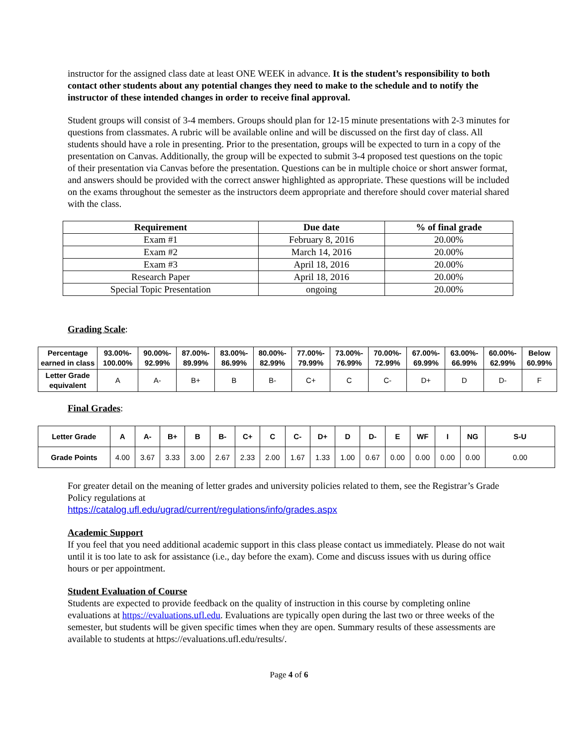instructor for the assigned class date at least ONE WEEK in advance. It is the student’s responsibility to both contact other students about any potential changes they need to make to the schedule and to notify the instructor of these intended changes in order to receive final approval.
Student groups will consist of 3-4 members. Groups should plan for 12-15 minute presentations with 2-3 minutes for questions from classmates. A rubric will be available online and will be discussed on the first day of class. All students should have a role in presenting. Prior to the presentation, groups will be expected to turn in a copy of the presentation on Canvas. Additionally, the group will be expected to submit 3-4 proposed test questions on the topic of their presentation via Canvas before the presentation. Questions can be in multiple choice or short answer format, and answers should be provided with the correct answer highlighted as appropriate. These questions will be included on the exams throughout the semester as the instructors deem appropriate and therefore should cover material shared with the class.
| Requirement | Due date | % of final grade |
| --- | --- | --- |
| Exam #1 | February 8, 2016 | 20.00% |
| Exam #2 | March 14, 2016 | 20.00% |
| Exam #3 | April 18, 2016 | 20.00% |
| Research Paper | April 18, 2016 | 20.00% |
| Special Topic Presentation | ongoing | 20.00% |
Grading Scale:
| Percentage earned in class | 93.00%- 100.00% | 90.00%- 92.99% | 87.00%- 89.99% | 83.00%- 86.99% | 80.00%- 82.99% | 77.00%- 79.99% | 73.00%- 76.99% | 70.00%- 72.99% | 67.00%- 69.99% | 63.00%- 66.99% | 60.00%- 62.99% | Below 60.99% |
| --- | --- | --- | --- | --- | --- | --- | --- | --- | --- | --- | --- | --- |
| Letter Grade equivalent | A | A- | B+ | B | B- | C+ | C | C- | D+ | D | D- | F |
Final Grades:
| Letter Grade | A | A- | B+ | B | B- | C+ | C | C- | D+ | D | D- | E | WF | I | NG | S-U |
| --- | --- | --- | --- | --- | --- | --- | --- | --- | --- | --- | --- | --- | --- | --- | --- | --- |
| Grade Points | 4.00 | 3.67 | 3.33 | 3.00 | 2.67 | 2.33 | 2.00 | 1.67 | 1.33 | 1.00 | 0.67 | 0.00 | 0.00 | 0.00 | 0.00 | 0.00 |
For greater detail on the meaning of letter grades and university policies related to them, see the Registrar’s Grade Policy regulations at
https://catalog.ufl.edu/ugrad/current/regulations/info/grades.aspx
Academic Support
If you feel that you need additional academic support in this class please contact us immediately. Please do not wait until it is too late to ask for assistance (i.e., day before the exam). Come and discuss issues with us during office hours or per appointment.
Student Evaluation of Course
Students are expected to provide feedback on the quality of instruction in this course by completing online evaluations at https://evaluations.ufl.edu. Evaluations are typically open during the last two or three weeks of the semester, but students will be given specific times when they are open. Summary results of these assessments are available to students at https://evaluations.ufl.edu/results/.
Page 4 of 6